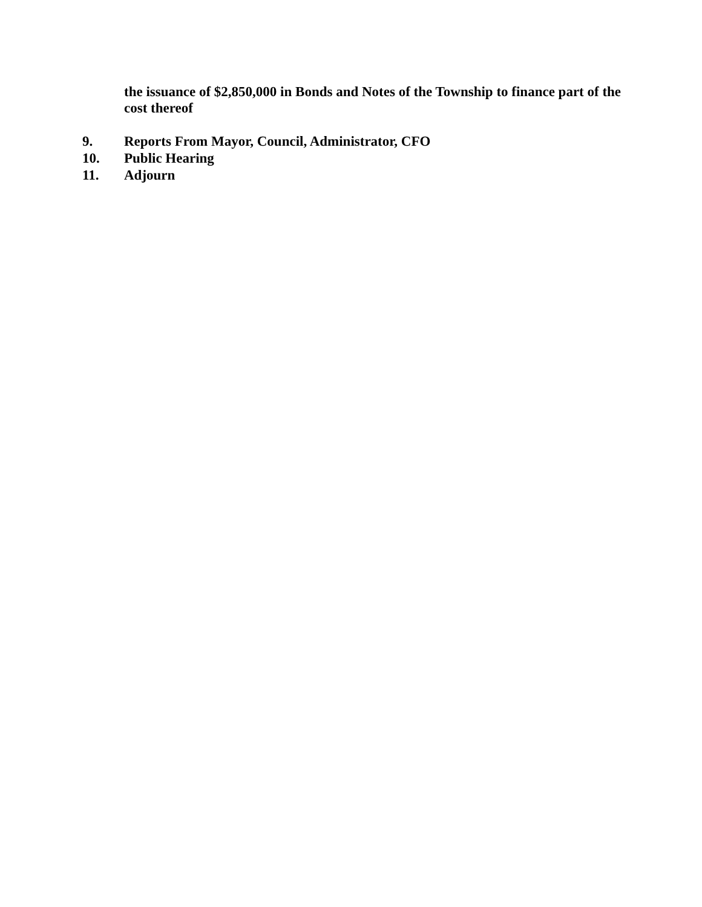the issuance of $2,850,000 in Bonds and Notes of the Township to finance part of the cost thereof
9. Reports From Mayor, Council, Administrator, CFO
10. Public Hearing
11. Adjourn